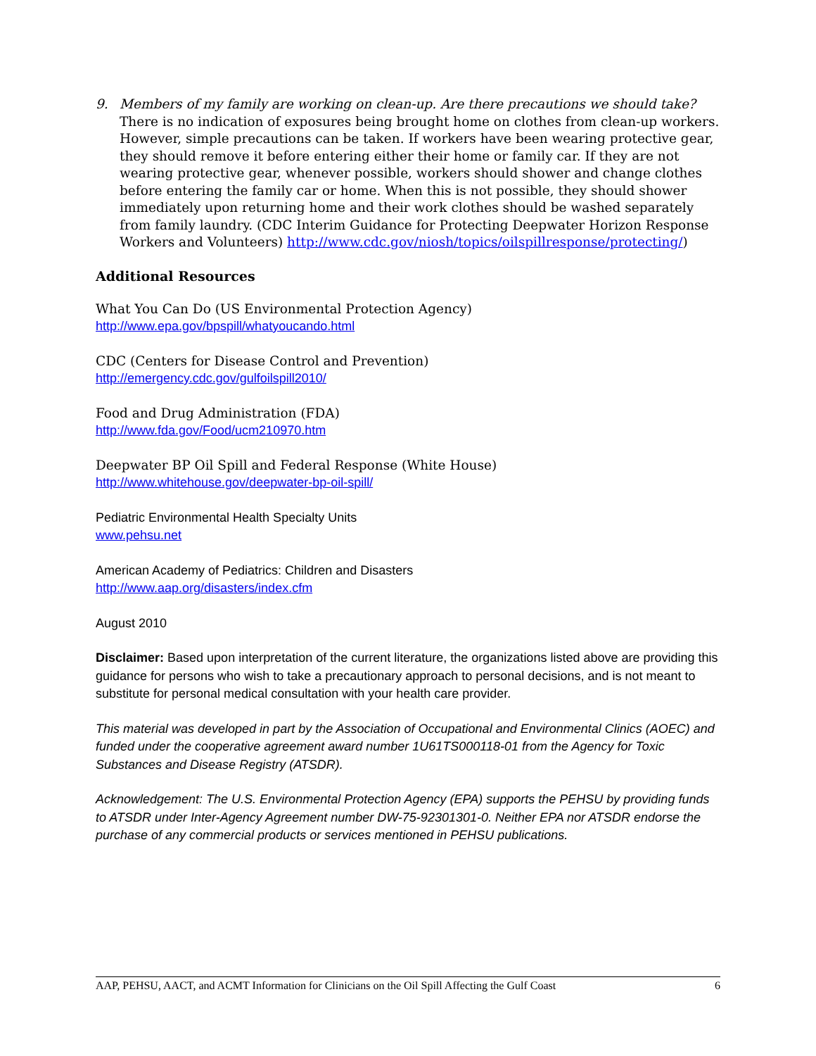9. Members of my family are working on clean-up. Are there precautions we should take?
There is no indication of exposures being brought home on clothes from clean-up workers. However, simple precautions can be taken. If workers have been wearing protective gear, they should remove it before entering either their home or family car. If they are not wearing protective gear, whenever possible, workers should shower and change clothes before entering the family car or home. When this is not possible, they should shower immediately upon returning home and their work clothes should be washed separately from family laundry. (CDC Interim Guidance for Protecting Deepwater Horizon Response Workers and Volunteers) http://www.cdc.gov/niosh/topics/oilspillresponse/protecting/)
Additional Resources
What You Can Do (US Environmental Protection Agency)
http://www.epa.gov/bpspill/whatyoucando.html
CDC (Centers for Disease Control and Prevention)
http://emergency.cdc.gov/gulfoilspill2010/
Food and Drug Administration (FDA)
http://www.fda.gov/Food/ucm210970.htm
Deepwater BP Oil Spill and Federal Response (White House)
http://www.whitehouse.gov/deepwater-bp-oil-spill/
Pediatric Environmental Health Specialty Units
www.pehsu.net
American Academy of Pediatrics: Children and Disasters
http://www.aap.org/disasters/index.cfm
August 2010
Disclaimer: Based upon interpretation of the current literature, the organizations listed above are providing this guidance for persons who wish to take a precautionary approach to personal decisions, and is not meant to substitute for personal medical consultation with your health care provider.
This material was developed in part by the Association of Occupational and Environmental Clinics (AOEC) and funded under the cooperative agreement award number 1U61TS000118-01 from the Agency for Toxic Substances and Disease Registry (ATSDR).
Acknowledgement: The U.S. Environmental Protection Agency (EPA) supports the PEHSU by providing funds to ATSDR under Inter-Agency Agreement number DW-75-92301301-0. Neither EPA nor ATSDR endorse the purchase of any commercial products or services mentioned in PEHSU publications.
AAP, PEHSU, AACT, and ACMT Information for Clinicians on the Oil Spill Affecting the Gulf Coast 6